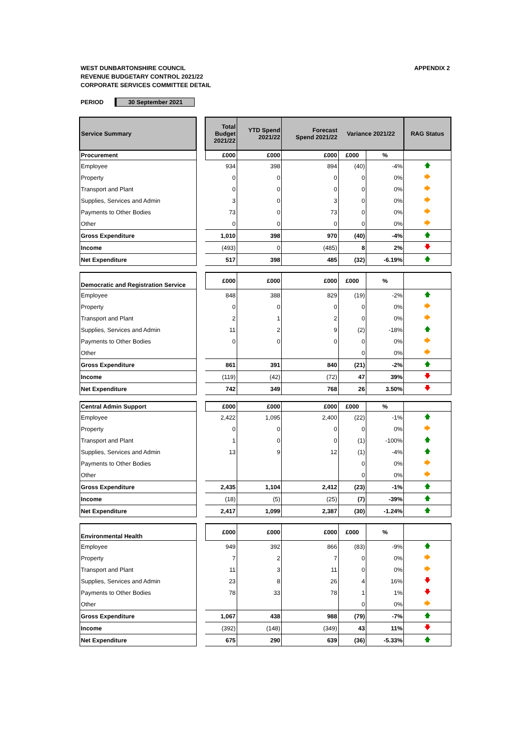WEST DUNBARTONSHIRE COUNCIL
REVENUE BUDGETARY CONTROL 2021/22
CORPORATE SERVICES COMMITTEE DETAIL
APPENDIX 2
PERIOD 30 September 2021
| Service Summary | | Total Budget 2021/22 | YTD Spend 2021/22 | Forecast Spend 2021/22 | Variance 2021/22 | | RAG Status |
| Procurement | | £000 | £000 | £000 | £000 | % | |
| Employee | | 934 | 398 | 894 | (40) | -4% | 🡅 |
| Property | | 0 | 0 | 0 | 0 | 0% | 🡆 |
| Transport and Plant | | 0 | 0 | 0 | 0 | 0% | 🡆 |
| Supplies, Services and Admin | | 3 | 0 | 3 | 0 | 0% | 🡆 |
| Payments to Other Bodies | | 73 | 0 | 73 | 0 | 0% | 🡆 |
| Other | | 0 | 0 | 0 | 0 | 0% | 🡆 |
| Gross Expenditure | | 1,010 | 398 | 970 | (40) | -4% | 🡅 |
| Income | | (493) | 0 | (485) | 8 | 2% | 🡇 |
| Net Expenditure | | 517 | 398 | 485 | (32) | -6.19% | 🡅 |
| Democratic and Registration Service | | £000 | £000 | £000 | £000 | % | |
| Employee | | 848 | 388 | 829 | (19) | -2% | 🡅 |
| Property | | 0 | 0 | 0 | 0 | 0% | 🡆 |
| Transport and Plant | | 2 | 1 | 2 | 0 | 0% | 🡆 |
| Supplies, Services and Admin | | 11 | 2 | 9 | (2) | -18% | 🡅 |
| Payments to Other Bodies | | 0 | 0 | 0 | 0 | 0% | 🡆 |
| Other | | | | | 0 | 0% | 🡆 |
| Gross Expenditure | | 861 | 391 | 840 | (21) | -2% | 🡅 |
| Income | | (119) | (42) | (72) | 47 | 39% | 🡇 |
| Net Expenditure | | 742 | 349 | 768 | 26 | 3.50% | 🡇 |
| Central Admin Support | | £000 | £000 | £000 | £000 | % | |
| Employee | | 2,422 | 1,095 | 2,400 | (22) | -1% | 🡅 |
| Property | | 0 | 0 | 0 | 0 | 0% | 🡆 |
| Transport and Plant | | 1 | 0 | 0 | (1) | -100% | 🡅 |
| Supplies, Services and Admin | | 13 | 9 | 12 | (1) | -4% | 🡅 |
| Payments to Other Bodies | | | | | 0 | 0% | 🡆 |
| Other | | | | | 0 | 0% | 🡆 |
| Gross Expenditure | | 2,435 | 1,104 | 2,412 | (23) | -1% | 🡅 |
| Income | | (18) | (5) | (25) | (7) | -39% | 🡅 |
| Net Expenditure | | 2,417 | 1,099 | 2,387 | (30) | -1.24% | 🡅 |
| Environmental Health | | £000 | £000 | £000 | £000 | % | |
| Employee | | 949 | 392 | 866 | (83) | -9% | 🡅 |
| Property | | 7 | 2 | 7 | 0 | 0% | 🡆 |
| Transport and Plant | | 11 | 3 | 11 | 0 | 0% | 🡆 |
| Supplies, Services and Admin | | 23 | 8 | 26 | 4 | 16% | 🡇 |
| Payments to Other Bodies | | 78 | 33 | 78 | 1 | 1% | 🡇 |
| Other | | | | | 0 | 0% | 🡆 |
| Gross Expenditure | | 1,067 | 438 | 988 | (79) | -7% | 🡅 |
| Income | | (392) | (148) | (349) | 43 | 11% | 🡇 |
| Net Expenditure | | 675 | 290 | 639 | (36) | -5.33% | 🡅 |